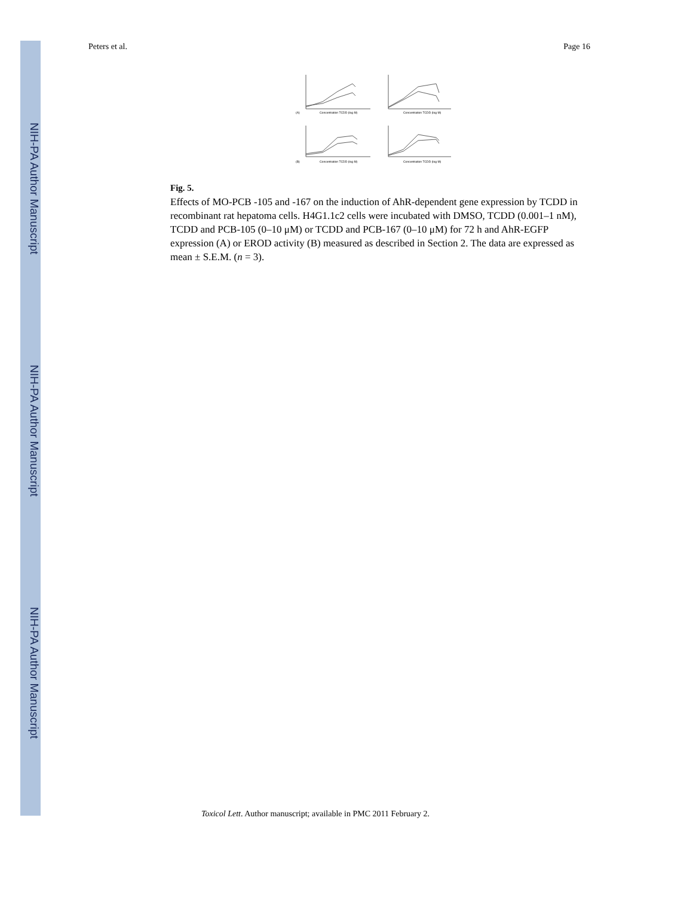NIH-PA Author Manuscript
NIH-PA Author Manuscript
NIH-PA Author Manuscript
Peters et al. Page 16
Concentration TCDD (log M)
Concentration TCDD (log M)
Concentration TCDD (log M)
Concentration TCDD (log M)
(A)
(B)
Fig. 5.
Effects of MO-PCB -105 and -167 on the induction of AhR-dependent gene expression by TCDD in recombinant rat hepatoma cells. H4G1.1c2 cells were incubated with DMSO, TCDD (0.001–1 nM), TCDD and PCB-105 (0–10 μM) or TCDD and PCB-167 (0–10 μM) for 72 h and AhR-EGFP expression (A) or EROD activity (B) measured as described in Section 2. The data are expressed as mean ± S.E.M. (n = 3).
Toxicol Lett. Author manuscript; available in PMC 2011 February 2.